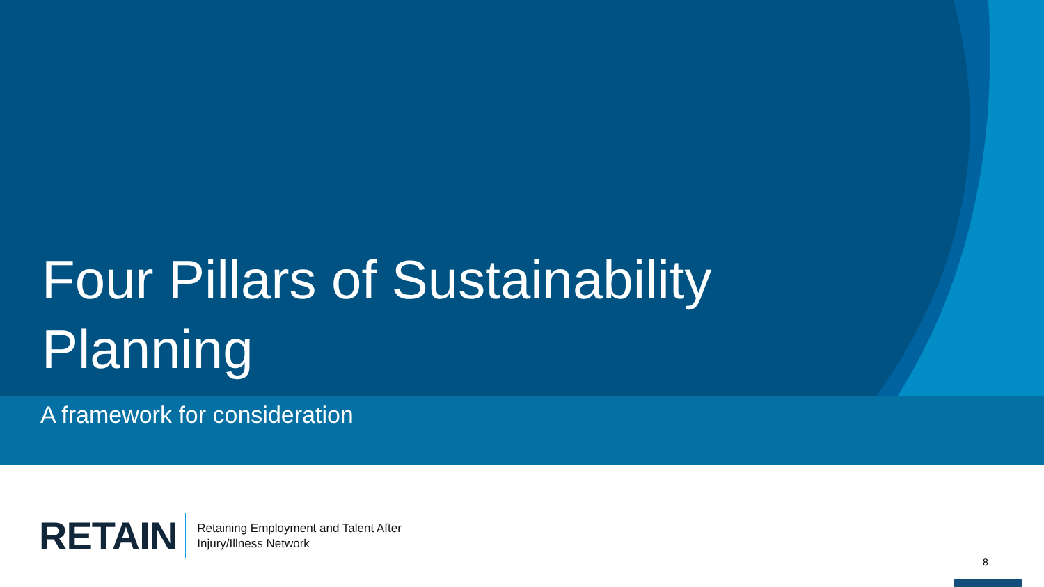Four Pillars of Sustainability
Planning
A framework for consideration
RETAIN
Retaining Employment and Talent After
Injury/Illness Network
8